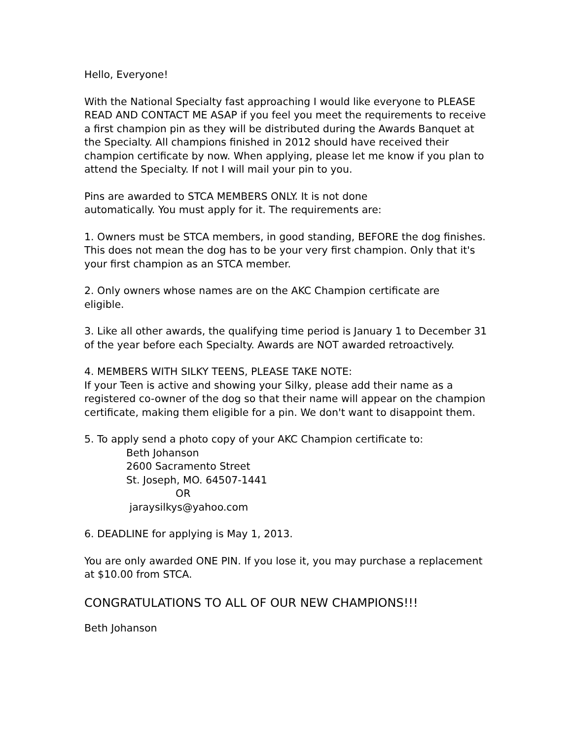Hello, Everyone!
With the National Specialty fast approaching I would like everyone to PLEASE READ AND CONTACT ME ASAP if you feel you meet the requirements to receive a first champion pin as they will be distributed during the Awards Banquet at the Specialty. All champions finished in 2012 should have received their champion certificate by now. When applying, please let me know if you plan to attend the Specialty. If not I will mail your pin to you.
Pins are awarded to STCA MEMBERS ONLY. It is not done
automatically. You must apply for it. The requirements are:
1. Owners must be STCA members, in good standing, BEFORE the dog finishes. This does not mean the dog has to be your very first champion. Only that it's your first champion as an STCA member.
2. Only owners whose names are on the AKC Champion certificate are
eligible.
3. Like all other awards, the qualifying time period is January 1 to December 31 of the year before each Specialty. Awards are NOT awarded retroactively.
4. MEMBERS WITH SILKY TEENS, PLEASE TAKE NOTE:
If your Teen is active and showing your Silky, please add their name as a registered co-owner of the dog so that their name will appear on the champion certificate, making them eligible for a pin. We don't want to disappoint them.
5. To apply send a photo copy of your AKC Champion certificate to:
Beth Johanson
2600 Sacramento Street
St. Joseph, MO. 64507-1441
OR
jaraysilkys@yahoo.com
6. DEADLINE for applying is May 1, 2013.
You are only awarded ONE PIN. If you lose it, you may purchase a replacement at $10.00 from STCA.
CONGRATULATIONS TO ALL OF OUR NEW CHAMPIONS!!!
Beth Johanson